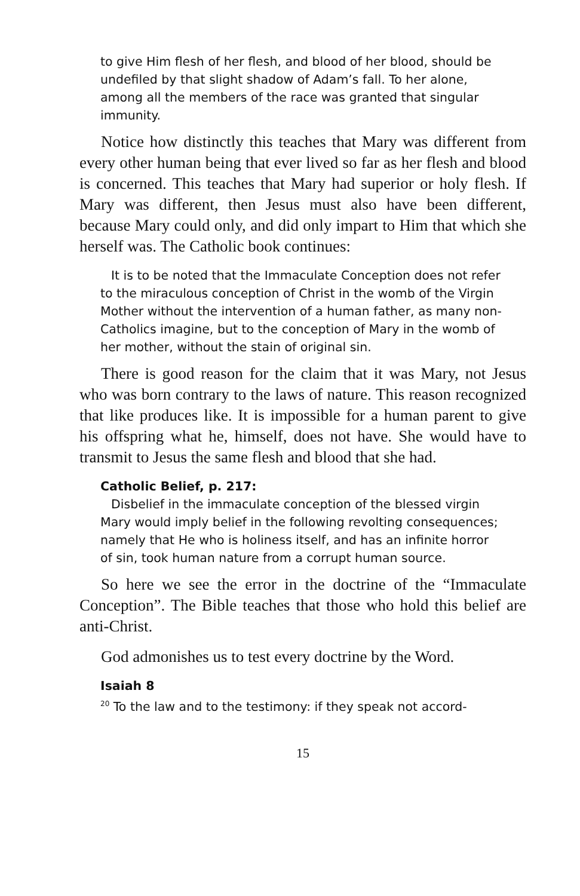to give Him flesh of her flesh, and blood of her blood, should be undefiled by that slight shadow of Adam’s fall. To her alone, among all the members of the race was granted that singular immunity.
Notice how distinctly this teaches that Mary was different from every other human being that ever lived so far as her flesh and blood is concerned. This teaches that Mary had superior or holy flesh. If Mary was different, then Jesus must also have been different, because Mary could only, and did only impart to Him that which she herself was. The Catholic book continues:
It is to be noted that the Immaculate Conception does not refer to the miraculous conception of Christ in the womb of the Virgin Mother without the intervention of a human father, as many non-Catholics imagine, but to the conception of Mary in the womb of her mother, without the stain of original sin.
There is good reason for the claim that it was Mary, not Jesus who was born contrary to the laws of nature. This reason recognized that like produces like. It is impossible for a human parent to give his offspring what he, himself, does not have. She would have to transmit to Jesus the same flesh and blood that she had.
Catholic Belief, p. 217:
Disbelief in the immaculate conception of the blessed virgin Mary would imply belief in the following revolting consequences; namely that He who is holiness itself, and has an infinite horror of sin, took human nature from a corrupt human source.
So here we see the error in the doctrine of the “Immaculate Conception”. The Bible teaches that those who hold this belief are anti-Christ.
God admonishes us to test every doctrine by the Word.
Isaiah 8
<sup>20</sup> To the law and to the testimony: if they speak not accord-
15